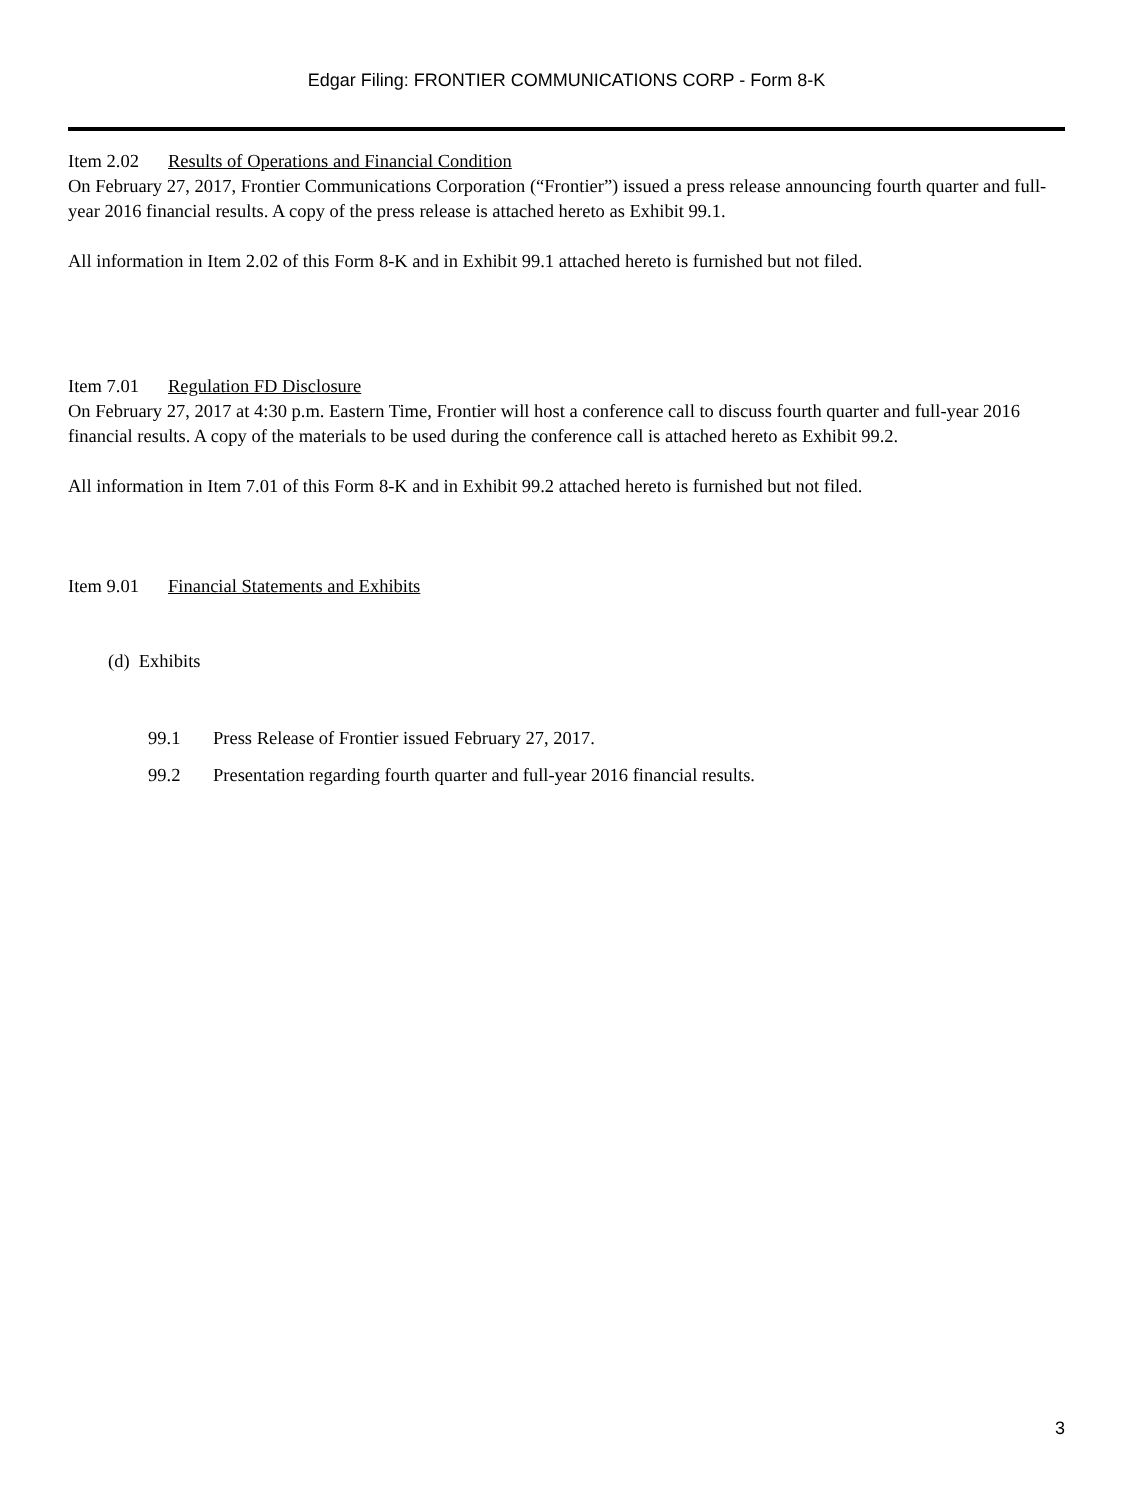Edgar Filing: FRONTIER COMMUNICATIONS CORP - Form 8-K
Item 2.02 Results of Operations and Financial Condition
On February 27, 2017, Frontier Communications Corporation (“Frontier”) issued a press release announcing fourth quarter and full-year 2016 financial results. A copy of the press release is attached hereto as Exhibit 99.1.
All information in Item 2.02 of this Form 8-K and in Exhibit 99.1 attached hereto is furnished but not filed.
Item 7.01 Regulation FD Disclosure
On February 27, 2017 at 4:30 p.m. Eastern Time, Frontier will host a conference call to discuss fourth quarter and full-year 2016 financial results. A copy of the materials to be used during the conference call is attached hereto as Exhibit 99.2.
All information in Item 7.01 of this Form 8-K and in Exhibit 99.2 attached hereto is furnished but not filed.
Item 9.01 Financial Statements and Exhibits
(d) Exhibits
99.1 Press Release of Frontier issued February 27, 2017.
99.2 Presentation regarding fourth quarter and full-year 2016 financial results.
3